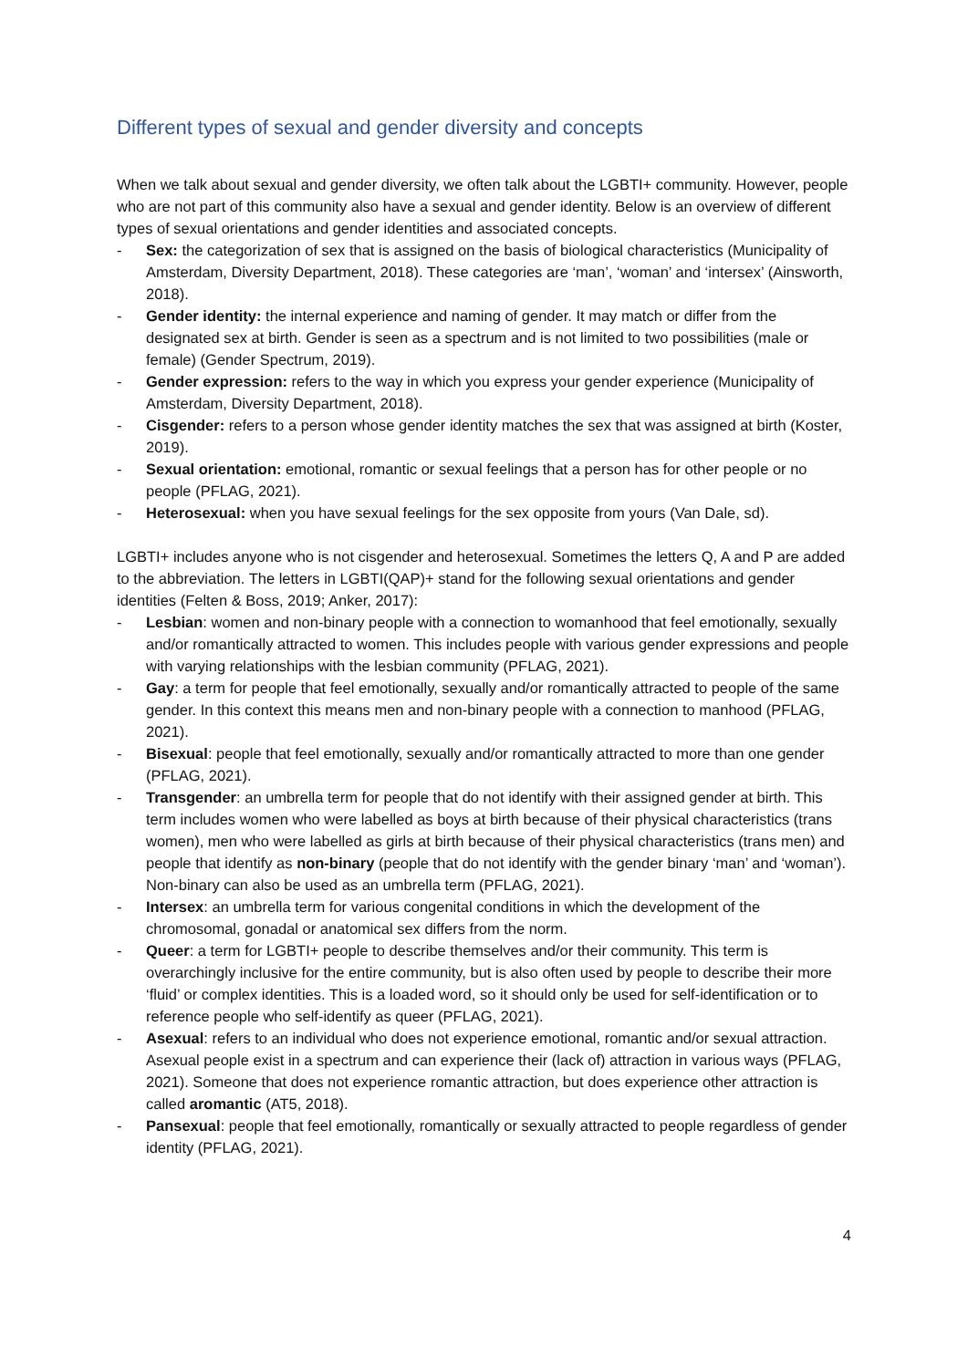Different types of sexual and gender diversity and concepts
When we talk about sexual and gender diversity, we often talk about the LGBTI+ community. However, people who are not part of this community also have a sexual and gender identity. Below is an overview of different types of sexual orientations and gender identities and associated concepts.
- Sex: the categorization of sex that is assigned on the basis of biological characteristics (Municipality of Amsterdam, Diversity Department, 2018). These categories are ‘man’, ‘woman’ and ‘intersex’ (Ainsworth, 2018).
- Gender identity: the internal experience and naming of gender. It may match or differ from the designated sex at birth. Gender is seen as a spectrum and is not limited to two possibilities (male or female) (Gender Spectrum, 2019).
- Gender expression: refers to the way in which you express your gender experience (Municipality of Amsterdam, Diversity Department, 2018).
- Cisgender: refers to a person whose gender identity matches the sex that was assigned at birth (Koster, 2019).
- Sexual orientation: emotional, romantic or sexual feelings that a person has for other people or no people (PFLAG, 2021).
- Heterosexual: when you have sexual feelings for the sex opposite from yours (Van Dale, sd).
LGBTI+ includes anyone who is not cisgender and heterosexual. Sometimes the letters Q, A and P are added to the abbreviation. The letters in LGBTI(QAP)+ stand for the following sexual orientations and gender identities (Felten & Boss, 2019; Anker, 2017):
- Lesbian: women and non-binary people with a connection to womanhood that feel emotionally, sexually and/or romantically attracted to women. This includes people with various gender expressions and people with varying relationships with the lesbian community (PFLAG, 2021).
- Gay: a term for people that feel emotionally, sexually and/or romantically attracted to people of the same gender. In this context this means men and non-binary people with a connection to manhood (PFLAG, 2021).
- Bisexual: people that feel emotionally, sexually and/or romantically attracted to more than one gender (PFLAG, 2021).
- Transgender: an umbrella term for people that do not identify with their assigned gender at birth. This term includes women who were labelled as boys at birth because of their physical characteristics (trans women), men who were labelled as girls at birth because of their physical characteristics (trans men) and people that identify as non-binary (people that do not identify with the gender binary ‘man’ and ‘woman’). Non-binary can also be used as an umbrella term (PFLAG, 2021).
- Intersex: an umbrella term for various congenital conditions in which the development of the chromosomal, gonadal or anatomical sex differs from the norm.
- Queer: a term for LGBTI+ people to describe themselves and/or their community. This term is overarchingly inclusive for the entire community, but is also often used by people to describe their more ‘fluid’ or complex identities. This is a loaded word, so it should only be used for self-identification or to reference people who self-identify as queer (PFLAG, 2021).
- Asexual: refers to an individual who does not experience emotional, romantic and/or sexual attraction. Asexual people exist in a spectrum and can experience their (lack of) attraction in various ways (PFLAG, 2021). Someone that does not experience romantic attraction, but does experience other attraction is called aromantic (AT5, 2018).
- Pansexual: people that feel emotionally, romantically or sexually attracted to people regardless of gender identity (PFLAG, 2021).
4